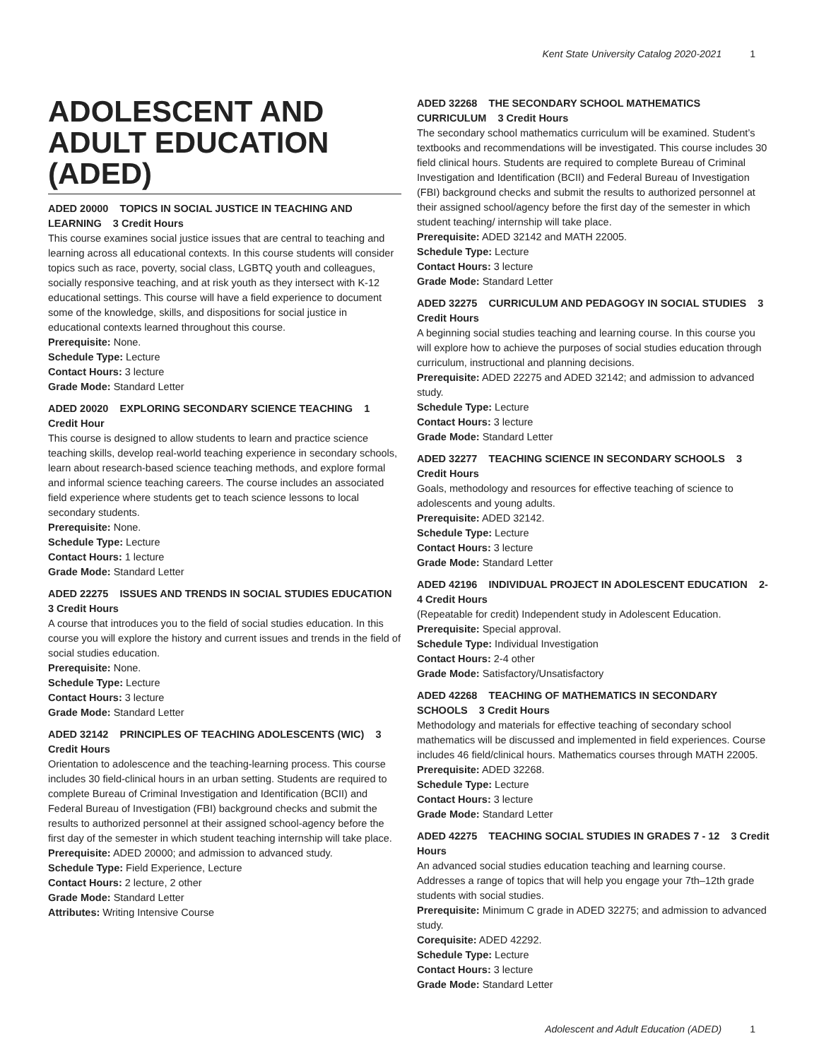Kent State University Catalog 2020-2021 1
ADOLESCENT AND ADULT EDUCATION (ADED)
ADED 20000 TOPICS IN SOCIAL JUSTICE IN TEACHING AND LEARNING 3 Credit Hours
This course examines social justice issues that are central to teaching and learning across all educational contexts. In this course students will consider topics such as race, poverty, social class, LGBTQ youth and colleagues, socially responsive teaching, and at risk youth as they intersect with K-12 educational settings. This course will have a field experience to document some of the knowledge, skills, and dispositions for social justice in educational contexts learned throughout this course.
Prerequisite: None.
Schedule Type: Lecture
Contact Hours: 3 lecture
Grade Mode: Standard Letter
ADED 20020 EXPLORING SECONDARY SCIENCE TEACHING 1 Credit Hour
This course is designed to allow students to learn and practice science teaching skills, develop real-world teaching experience in secondary schools, learn about research-based science teaching methods, and explore formal and informal science teaching careers. The course includes an associated field experience where students get to teach science lessons to local secondary students.
Prerequisite: None.
Schedule Type: Lecture
Contact Hours: 1 lecture
Grade Mode: Standard Letter
ADED 22275 ISSUES AND TRENDS IN SOCIAL STUDIES EDUCATION 3 Credit Hours
A course that introduces you to the field of social studies education. In this course you will explore the history and current issues and trends in the field of social studies education.
Prerequisite: None.
Schedule Type: Lecture
Contact Hours: 3 lecture
Grade Mode: Standard Letter
ADED 32142 PRINCIPLES OF TEACHING ADOLESCENTS (WIC) 3 Credit Hours
Orientation to adolescence and the teaching-learning process. This course includes 30 field-clinical hours in an urban setting. Students are required to complete Bureau of Criminal Investigation and Identification (BCII) and Federal Bureau of Investigation (FBI) background checks and submit the results to authorized personnel at their assigned school-agency before the first day of the semester in which student teaching internship will take place.
Prerequisite: ADED 20000; and admission to advanced study.
Schedule Type: Field Experience, Lecture
Contact Hours: 2 lecture, 2 other
Grade Mode: Standard Letter
Attributes: Writing Intensive Course
ADED 32268 THE SECONDARY SCHOOL MATHEMATICS CURRICULUM 3 Credit Hours
The secondary school mathematics curriculum will be examined. Student’s textbooks and recommendations will be investigated. This course includes 30 field clinical hours. Students are required to complete Bureau of Criminal Investigation and Identification (BCII) and Federal Bureau of Investigation (FBI) background checks and submit the results to authorized personnel at their assigned school/agency before the first day of the semester in which student teaching/ internship will take place.
Prerequisite: ADED 32142 and MATH 22005.
Schedule Type: Lecture
Contact Hours: 3 lecture
Grade Mode: Standard Letter
ADED 32275 CURRICULUM AND PEDAGOGY IN SOCIAL STUDIES 3 Credit Hours
A beginning social studies teaching and learning course. In this course you will explore how to achieve the purposes of social studies education through curriculum, instructional and planning decisions.
Prerequisite: ADED 22275 and ADED 32142; and admission to advanced study.
Schedule Type: Lecture
Contact Hours: 3 lecture
Grade Mode: Standard Letter
ADED 32277 TEACHING SCIENCE IN SECONDARY SCHOOLS 3 Credit Hours
Goals, methodology and resources for effective teaching of science to adolescents and young adults.
Prerequisite: ADED 32142.
Schedule Type: Lecture
Contact Hours: 3 lecture
Grade Mode: Standard Letter
ADED 42196 INDIVIDUAL PROJECT IN ADOLESCENT EDUCATION 2-4 Credit Hours
(Repeatable for credit) Independent study in Adolescent Education.
Prerequisite: Special approval.
Schedule Type: Individual Investigation
Contact Hours: 2-4 other
Grade Mode: Satisfactory/Unsatisfactory
ADED 42268 TEACHING OF MATHEMATICS IN SECONDARY SCHOOLS 3 Credit Hours
Methodology and materials for effective teaching of secondary school mathematics will be discussed and implemented in field experiences. Course includes 46 field/clinical hours. Mathematics courses through MATH 22005.
Prerequisite: ADED 32268.
Schedule Type: Lecture
Contact Hours: 3 lecture
Grade Mode: Standard Letter
ADED 42275 TEACHING SOCIAL STUDIES IN GRADES 7 - 12 3 Credit Hours
An advanced social studies education teaching and learning course. Addresses a range of topics that will help you engage your 7th–12th grade students with social studies.
Prerequisite: Minimum C grade in ADED 32275; and admission to advanced study.
Corequisite: ADED 42292.
Schedule Type: Lecture
Contact Hours: 3 lecture
Grade Mode: Standard Letter
Adolescent and Adult Education (ADED) 1